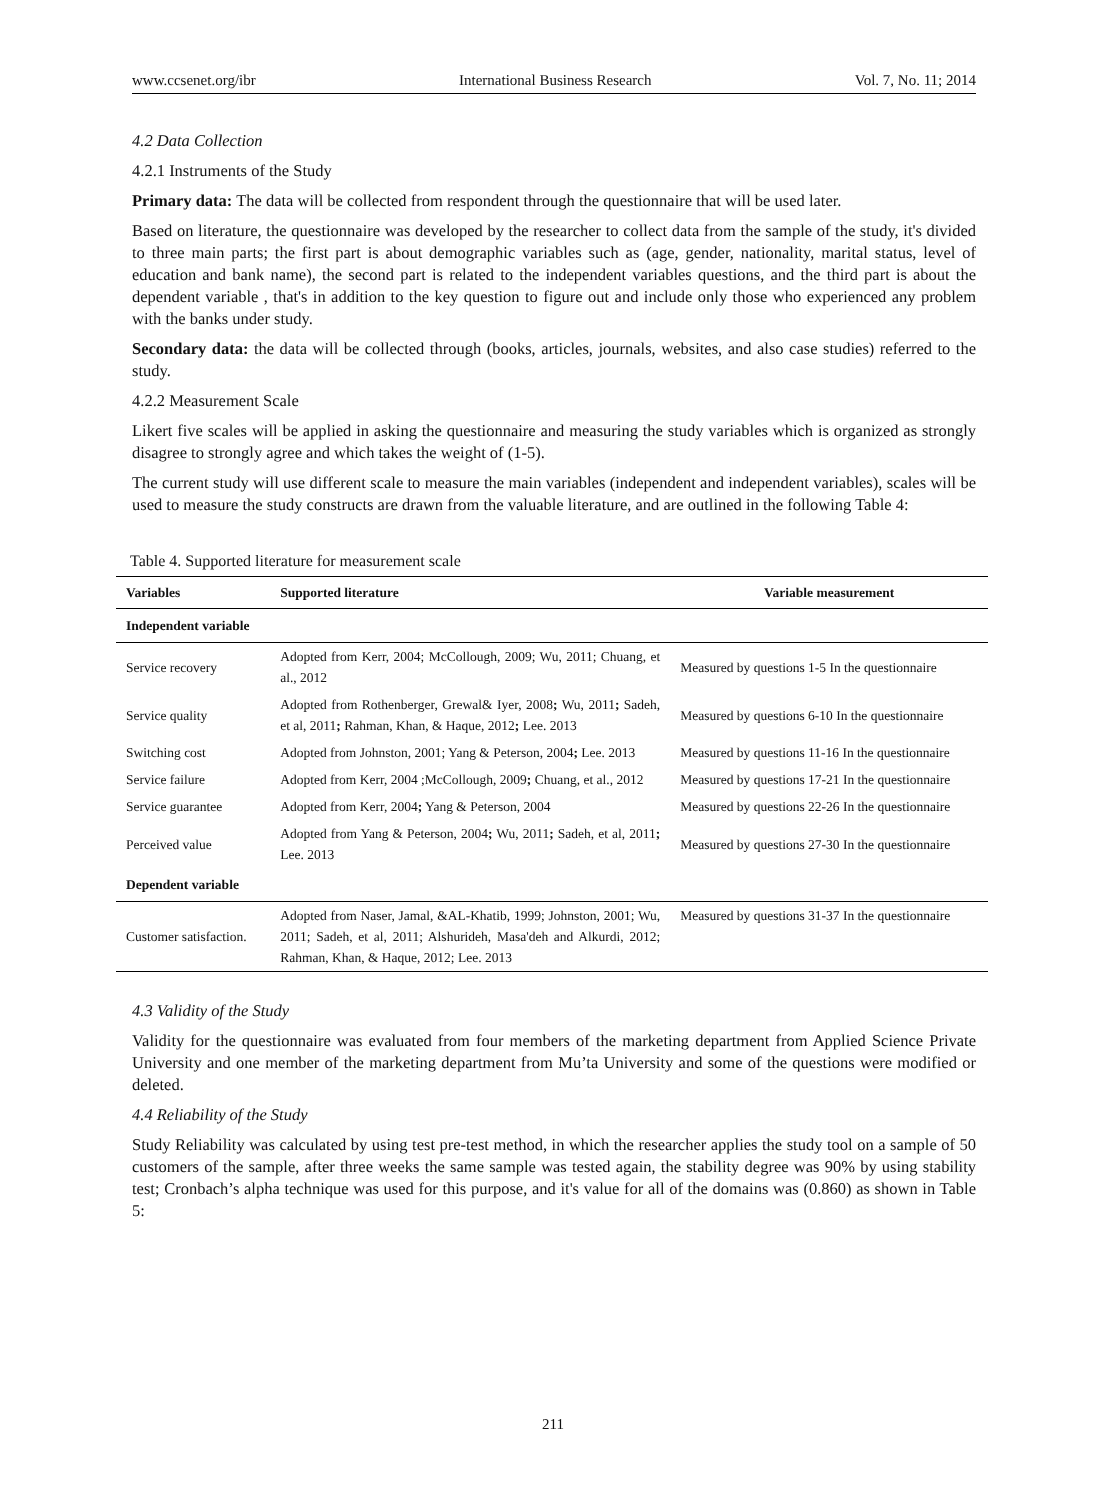www.ccsenet.org/ibr International Business Research Vol. 7, No. 11; 2014
4.2 Data Collection
4.2.1 Instruments of the Study
Primary data: The data will be collected from respondent through the questionnaire that will be used later.
Based on literature, the questionnaire was developed by the researcher to collect data from the sample of the study, it's divided to three main parts; the first part is about demographic variables such as (age, gender, nationality, marital status, level of education and bank name), the second part is related to the independent variables questions, and the third part is about the dependent variable , that's in addition to the key question to figure out and include only those who experienced any problem with the banks under study.
Secondary data: the data will be collected through (books, articles, journals, websites, and also case studies) referred to the study.
4.2.2 Measurement Scale
Likert five scales will be applied in asking the questionnaire and measuring the study variables which is organized as strongly disagree to strongly agree and which takes the weight of (1-5).
The current study will use different scale to measure the main variables (independent and independent variables), scales will be used to measure the study constructs are drawn from the valuable literature, and are outlined in the following Table 4:
Table 4. Supported literature for measurement scale
| Variables | Supported literature | Variable measurement |
| --- | --- | --- |
| Independent variable | | |
| Service recovery | Adopted from Kerr, 2004; McCollough, 2009; Wu, 2011; Chuang, et al., 2012 | Measured by questions 1-5 In the questionnaire |
| Service quality | Adopted from Rothenberger, Grewal& Iyer, 2008 ; Wu, 2011 ; Sadeh, et al, 2011 ; Rahman, Khan, & Haque, 2012 ; Lee. 2013 | Measured by questions 6-10 In the questionnaire |
| Switching cost | Adopted from Johnston, 2001; Yang & Peterson, 2004 ; Lee. 2013 | Measured by questions 11-16 In the questionnaire |
| Service failure | Adopted from Kerr, 2004 ;McCollough, 2009 ; Chuang, et al., 2012 | Measured by questions 17-21 In the questionnaire |
| Service guarantee | Adopted from Kerr, 2004 ; Yang & Peterson, 2004 | Measured by questions 22-26 In the questionnaire |
| Perceived value | Adopted from Yang & Peterson, 2004 ; Wu, 2011 ; Sadeh, et al, 2011 ; Lee. 2013 | Measured by questions 27-30 In the questionnaire |
| Dependent variable | | |
| Customer satisfaction. | Adopted from Naser, Jamal, &AL-Khatib, 1999; Johnston, 2001; Wu, 2011; Sadeh, et al, 2011; Alshurideh, Masa'deh and Alkurdi, 2012; Rahman, Khan, & Haque, 2012; Lee. 2013 | Measured by questions 31-37 In the questionnaire |
4.3 Validity of the Study
Validity for the questionnaire was evaluated from four members of the marketing department from Applied Science Private University and one member of the marketing department from Mu’ta University and some of the questions were modified or deleted.
4.4 Reliability of the Study
Study Reliability was calculated by using test pre-test method, in which the researcher applies the study tool on a sample of 50 customers of the sample, after three weeks the same sample was tested again, the stability degree was 90% by using stability test; Cronbach’s alpha technique was used for this purpose, and it's value for all of the domains was (0.860) as shown in Table 5:
211